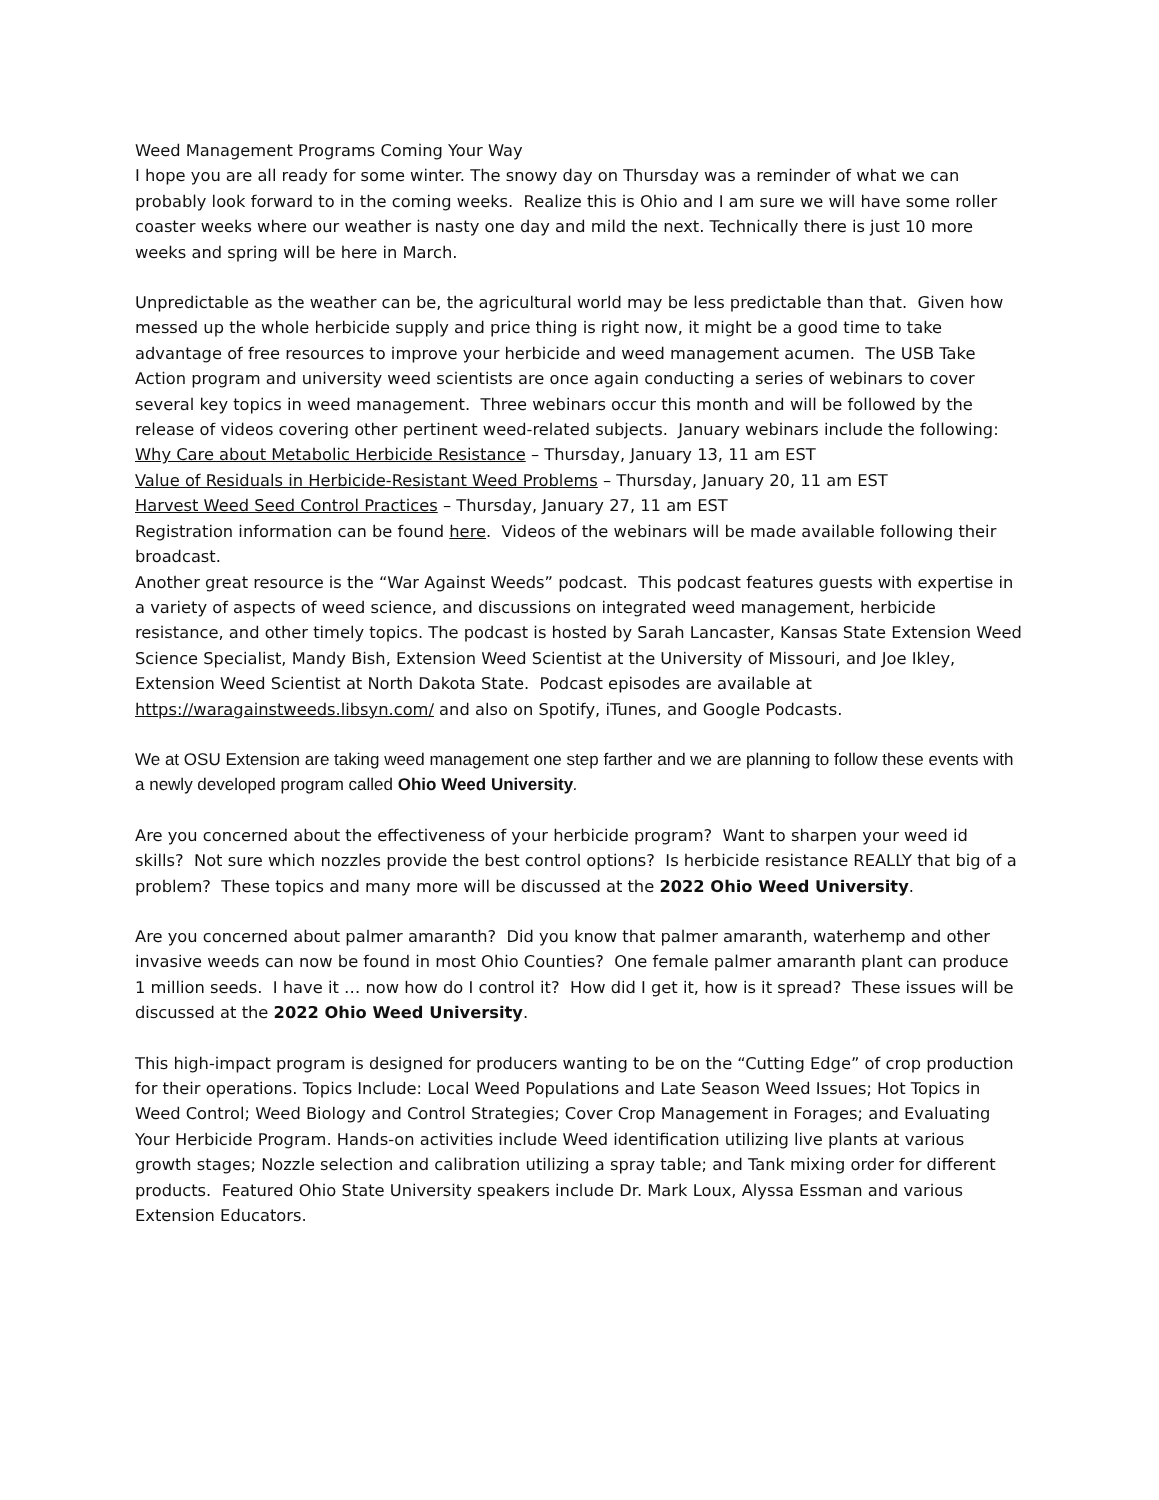Weed Management Programs Coming Your Way
I hope you are all ready for some winter. The snowy day on Thursday was a reminder of what we can probably look forward to in the coming weeks. Realize this is Ohio and I am sure we will have some roller coaster weeks where our weather is nasty one day and mild the next. Technically there is just 10 more weeks and spring will be here in March.
Unpredictable as the weather can be, the agricultural world may be less predictable than that. Given how messed up the whole herbicide supply and price thing is right now, it might be a good time to take advantage of free resources to improve your herbicide and weed management acumen. The USB Take Action program and university weed scientists are once again conducting a series of webinars to cover several key topics in weed management. Three webinars occur this month and will be followed by the release of videos covering other pertinent weed-related subjects. January webinars include the following:
Why Care about Metabolic Herbicide Resistance – Thursday, January 13, 11 am EST
Value of Residuals in Herbicide-Resistant Weed Problems – Thursday, January 20, 11 am EST
Harvest Weed Seed Control Practices – Thursday, January 27, 11 am EST
Registration information can be found here. Videos of the webinars will be made available following their broadcast.
Another great resource is the “War Against Weeds” podcast. This podcast features guests with expertise in a variety of aspects of weed science, and discussions on integrated weed management, herbicide resistance, and other timely topics. The podcast is hosted by Sarah Lancaster, Kansas State Extension Weed Science Specialist, Mandy Bish, Extension Weed Scientist at the University of Missouri, and Joe Ikley, Extension Weed Scientist at North Dakota State. Podcast episodes are available at https://waragainstweeds.libsyn.com/ and also on Spotify, iTunes, and Google Podcasts.
We at OSU Extension are taking weed management one step farther and we are planning to follow these events with a newly developed program called Ohio Weed University.
Are you concerned about the effectiveness of your herbicide program? Want to sharpen your weed id skills? Not sure which nozzles provide the best control options? Is herbicide resistance REALLY that big of a problem? These topics and many more will be discussed at the 2022 Ohio Weed University.
Are you concerned about palmer amaranth? Did you know that palmer amaranth, waterhemp and other invasive weeds can now be found in most Ohio Counties? One female palmer amaranth plant can produce 1 million seeds. I have it … now how do I control it? How did I get it, how is it spread? These issues will be discussed at the 2022 Ohio Weed University.
This high-impact program is designed for producers wanting to be on the “Cutting Edge” of crop production for their operations. Topics Include: Local Weed Populations and Late Season Weed Issues; Hot Topics in Weed Control; Weed Biology and Control Strategies; Cover Crop Management in Forages; and Evaluating Your Herbicide Program. Hands-on activities include Weed identification utilizing live plants at various growth stages; Nozzle selection and calibration utilizing a spray table; and Tank mixing order for different products. Featured Ohio State University speakers include Dr. Mark Loux, Alyssa Essman and various Extension Educators.